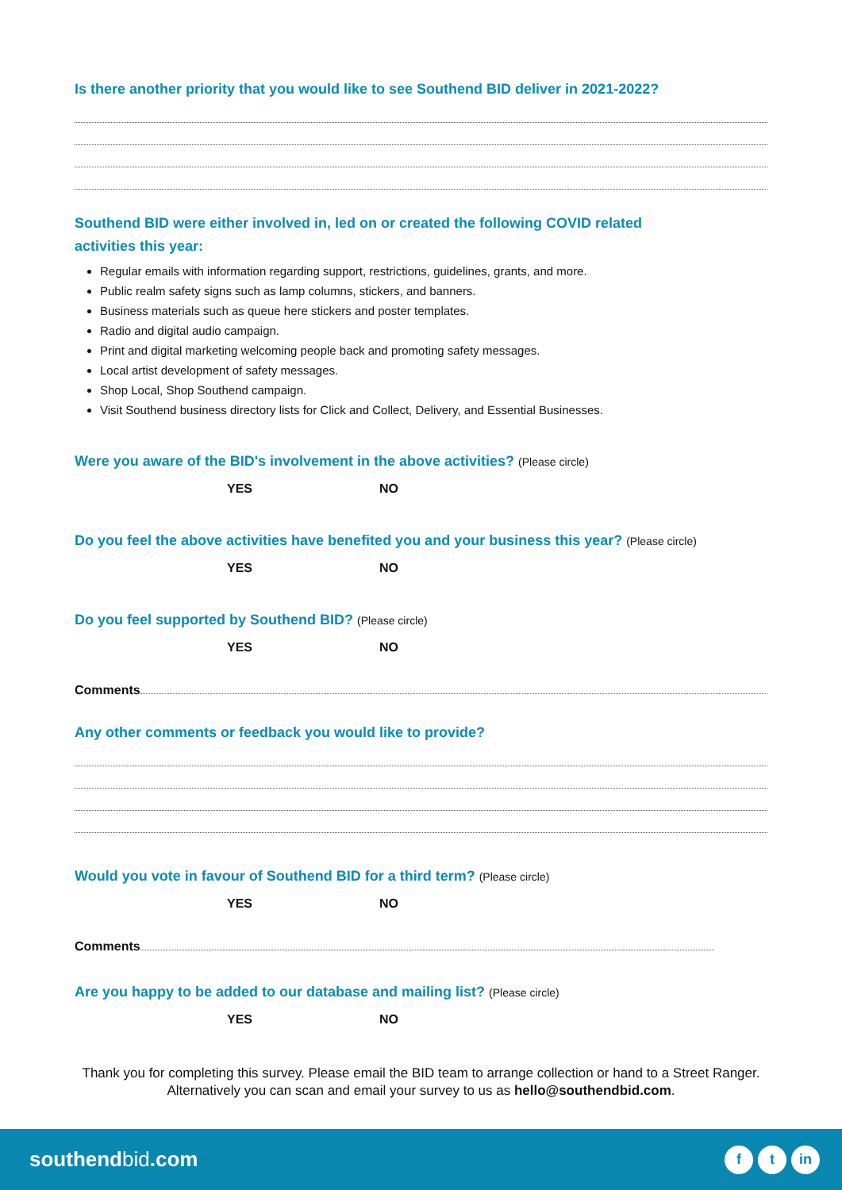Is there another priority that you would like to see Southend BID deliver in 2021-2022?
Southend BID were either involved in, led on or created the following COVID related
activities this year:
Regular emails with information regarding support, restrictions, guidelines, grants, and more.
Public realm safety signs such as lamp columns, stickers, and banners.
Business materials such as queue here stickers and poster templates.
Radio and digital audio campaign.
Print and digital marketing welcoming people back and promoting safety messages.
Local artist development of safety messages.
Shop Local, Shop Southend campaign.
Visit Southend business directory lists for Click and Collect, Delivery, and Essential Businesses.
Were you aware of the BID's involvement in the above activities? (Please circle)
YES NO
Do you feel the above activities have benefited you and your business this year? (Please circle)
YES NO
Do you feel supported by Southend BID? (Please circle)
YES NO
Comments
Any other comments or feedback you would like to provide?
Would you vote in favour of Southend BID for a third term? (Please circle)
YES NO
Comments
Are you happy to be added to our database and mailing list? (Please circle)
YES NO
Thank you for completing this survey. Please email the BID team to arrange collection or hand to a Street Ranger. Alternatively you can scan and email your survey to us as hello@southendbid.com.
southendbid.com
ft in